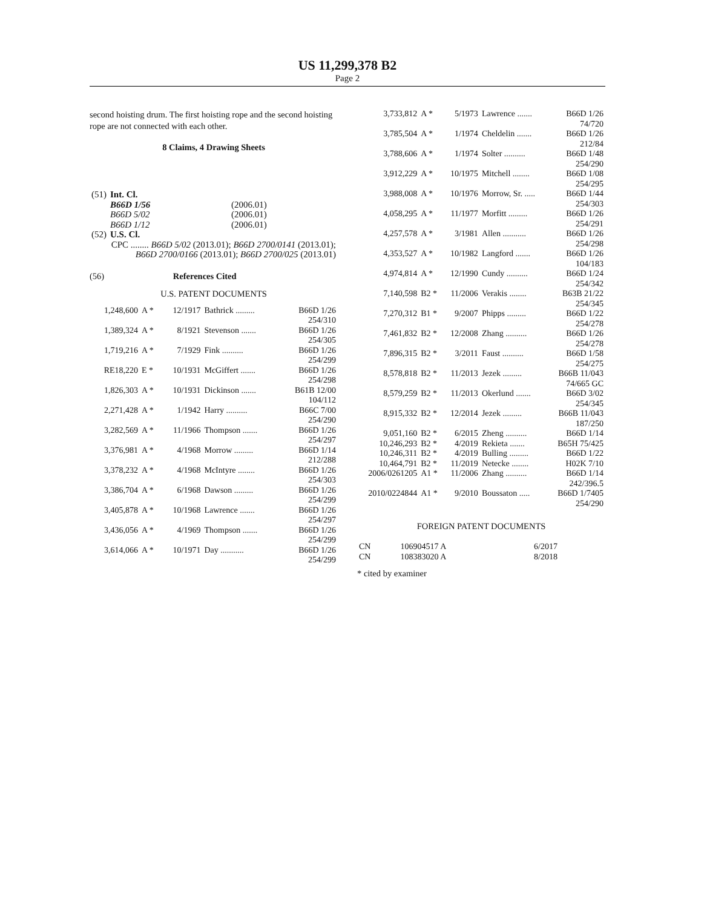US 11,299,378 B2
Page 2
second hoisting drum. The first hoisting rope and the second hoisting rope are not connected with each other.
8 Claims, 4 Drawing Sheets
| (51) | Int. Cl. | |
| | B66D 1/56 | (2006.01) |
| | B66D 5/02 | (2006.01) |
| | B66D 1/12 | (2006.01) |
| (52) | U.S. Cl. | |
| | CPC ........ B66D 5/02 (2013.01); B66D 2700/0141 (2013.01); B66D 2700/0166 (2013.01); B66D 2700/025 (2013.01) | |
(56) References Cited
U.S. PATENT DOCUMENTS
| 1,248,600 | A * | 12/1917 | Bathrick ......... | B66D 1/26 254/310 |
| 1,389,324 | A * | 8/1921 | Stevenson ....... | B66D 1/26 254/305 |
| 1,719,216 | A * | 7/1929 | Fink .......... | B66D 1/26 254/299 |
| RE18,220 | E * | 10/1931 | McGiffert ....... | B66D 1/26 254/298 |
| 1,826,303 | A * | 10/1931 | Dickinson ....... | B61B 12/00 104/112 |
| 2,271,428 | A * | 1/1942 | Harry .......... | B66C 7/00 254/290 |
| 3,282,569 | A * | 11/1966 | Thompson ....... | B66D 1/26 254/297 |
| 3,376,981 | A * | 4/1968 | Morrow ......... | B66D 1/14 212/288 |
| 3,378,232 | A * | 4/1968 | McIntyre ........ | B66D 1/26 254/303 |
| 3,386,704 | A * | 6/1968 | Dawson ......... | B66D 1/26 254/299 |
| 3,405,878 | A * | 10/1968 | Lawrence ....... | B66D 1/26 254/297 |
| 3,436,056 | A * | 4/1969 | Thompson ....... | B66D 1/26 254/299 |
| 3,614,066 | A * | 10/1971 | Day ........... | B66D 1/26 254/299 |
| 3,733,812 | A * | 5/1973 | Lawrence ....... | B66D 1/26 74/720 |
| 3,785,504 | A * | 1/1974 | Cheldelin ....... | B66D 1/26 212/84 |
| 3,788,606 | A * | 1/1974 | Solter .......... | B66D 1/48 254/290 |
| 3,912,229 | A * | 10/1975 | Mitchell ........ | B66D 1/08 254/295 |
| 3,988,008 | A * | 10/1976 | Morrow, Sr. ..... | B66D 1/44 254/303 |
| 4,058,295 | A * | 11/1977 | Morfitt ......... | B66D 1/26 254/291 |
| 4,257,578 | A * | 3/1981 | Allen ........... | B66D 1/26 254/298 |
| 4,353,527 | A * | 10/1982 | Langford ....... | B66D 1/26 104/183 |
| 4,974,814 | A * | 12/1990 | Cundy .......... | B66D 1/24 254/342 |
| 7,140,598 | B2 * | 11/2006 | Verakis ........ | B63B 21/22 254/345 |
| 7,270,312 | B1 * | 9/2007 | Phipps ......... | B66D 1/22 254/278 |
| 7,461,832 | B2 * | 12/2008 | Zhang .......... | B66D 1/26 254/278 |
| 7,896,315 | B2 * | 3/2011 | Faust .......... | B66D 1/58 254/275 |
| 8,578,818 | B2 * | 11/2013 | Jezek ......... | B66B 11/043 74/665 GC |
| 8,579,259 | B2 * | 11/2013 | Okerlund ....... | B66D 3/02 254/345 |
| 8,915,332 | B2 * | 12/2014 | Jezek ......... | B66B 11/043 187/250 |
| 9,051,160 | B2 * | 6/2015 | Zheng .......... | B66D 1/14 |
| 10,246,293 | B2 * | 4/2019 | Rekieta ....... | B65H 75/425 |
| 10,246,311 | B2 * | 4/2019 | Bulling ......... | B66D 1/22 |
| 10,464,791 | B2 * | 11/2019 | Netecke ........ | H02K 7/10 |
| 2006/0261205 | A1 * | 11/2006 | Zhang .......... | B66D 1/14 242/396.5 |
| 2010/0224844 | A1 * | 9/2010 | Boussaton ..... | B66D 1/7405 254/290 |
FOREIGN PATENT DOCUMENTS
| CN | 106904517 A | 6/2017 |
| CN | 108383020 A | 8/2018 |
* cited by examiner